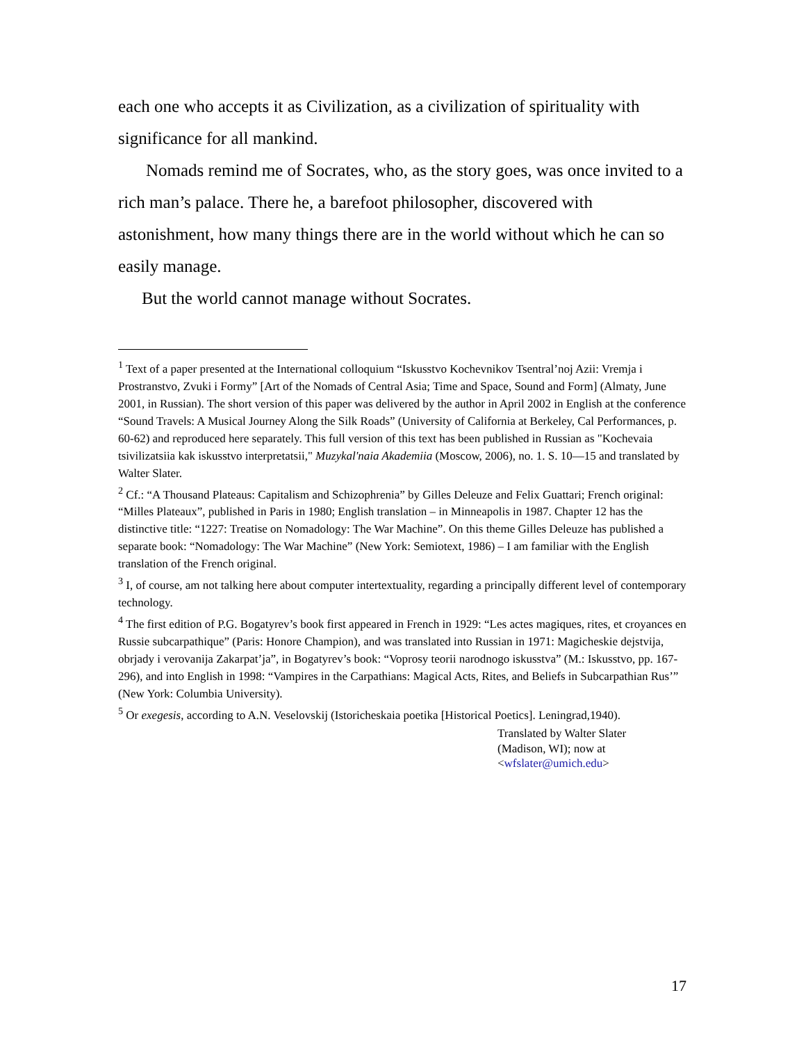each one who accepts it as Civilization, as a civilization of spirituality with significance for all mankind.
Nomads remind me of Socrates, who, as the story goes, was once invited to a rich man’s palace. There he, a barefoot philosopher, discovered with astonishment, how many things there are in the world without which he can so easily manage.
But the world cannot manage without Socrates.
<sup>1</sup> Text of a paper presented at the International colloquium “Iskusstvo Kochevnikov Tsentral’noj Azii: Vremja i Prostranstvo, Zvuki i Formy” [Art of the Nomads of Central Asia; Time and Space, Sound and Form] (Almaty, June 2001, in Russian). The short version of this paper was delivered by the author in April 2002 in English at the conference “Sound Travels: A Musical Journey Along the Silk Roads” (University of California at Berkeley, Cal Performances, p. 60-62) and reproduced here separately. This full version of this text has been published in Russian as "Kochevaia tsivilizatsiia kak iskusstvo interpretatsii," Muzykal'naia Akademiia (Moscow, 2006), no. 1. S. 10—15 and translated by Walter Slater.
<sup>2</sup> Cf.: “A Thousand Plateaus: Capitalism and Schizophrenia” by Gilles Deleuze and Felix Guattari; French original: “Milles Plateaux”, published in Paris in 1980; English translation – in Minneapolis in 1987. Chapter 12 has the distinctive title: “1227: Treatise on Nomadology: The War Machine”. On this theme Gilles Deleuze has published a separate book: “Nomadology: The War Machine” (New York: Semiotext, 1986) – I am familiar with the English translation of the French original.
<sup>3</sup> I, of course, am not talking here about computer intertextuality, regarding a principally different level of contemporary technology.
<sup>4</sup> The first edition of P.G. Bogatyrev’s book first appeared in French in 1929: “Les actes magiques, rites, et croyances en Russie subcarpathique” (Paris: Honore Champion), and was translated into Russian in 1971: Magicheskie dejstvija, obrjady i verovanija Zakarpat’ja”, in Bogatyrev’s book: “Voprosy teorii narodnogo iskusstva” (M.: Iskusstvo, pp. 167-296), and into English in 1998: “Vampires in the Carpathians: Magical Acts, Rites, and Beliefs in Subcarpathian Rus’” (New York: Columbia University).
<sup>5</sup> Or exegesis, according to A.N. Veselovskij (Istoricheskaia poetika [Historical Poetics]. Leningrad,1940).
Translated by Walter Slater
(Madison, WI); now at
<wfslater@umich.edu>
17